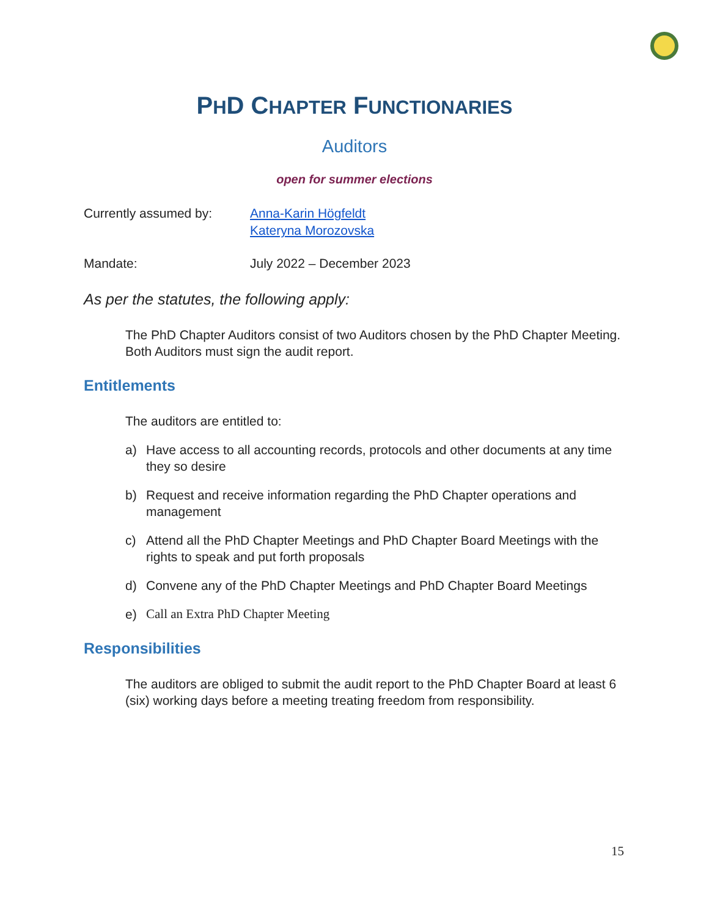PHD CHAPTER FUNCTIONARIES
Auditors
open for summer elections
Currently assumed by: Anna-Karin Högfeldt
Kateryna Morozovska
Mandate: July 2022 – December 2023
As per the statutes, the following apply:
The PhD Chapter Auditors consist of two Auditors chosen by the PhD Chapter Meeting. Both Auditors must sign the audit report.
Entitlements
The auditors are entitled to:
a) Have access to all accounting records, protocols and other documents at any time they so desire
b) Request and receive information regarding the PhD Chapter operations and management
c) Attend all the PhD Chapter Meetings and PhD Chapter Board Meetings with the rights to speak and put forth proposals
d) Convene any of the PhD Chapter Meetings and PhD Chapter Board Meetings
e) Call an Extra PhD Chapter Meeting
Responsibilities
The auditors are obliged to submit the audit report to the PhD Chapter Board at least 6 (six) working days before a meeting treating freedom from responsibility.
15